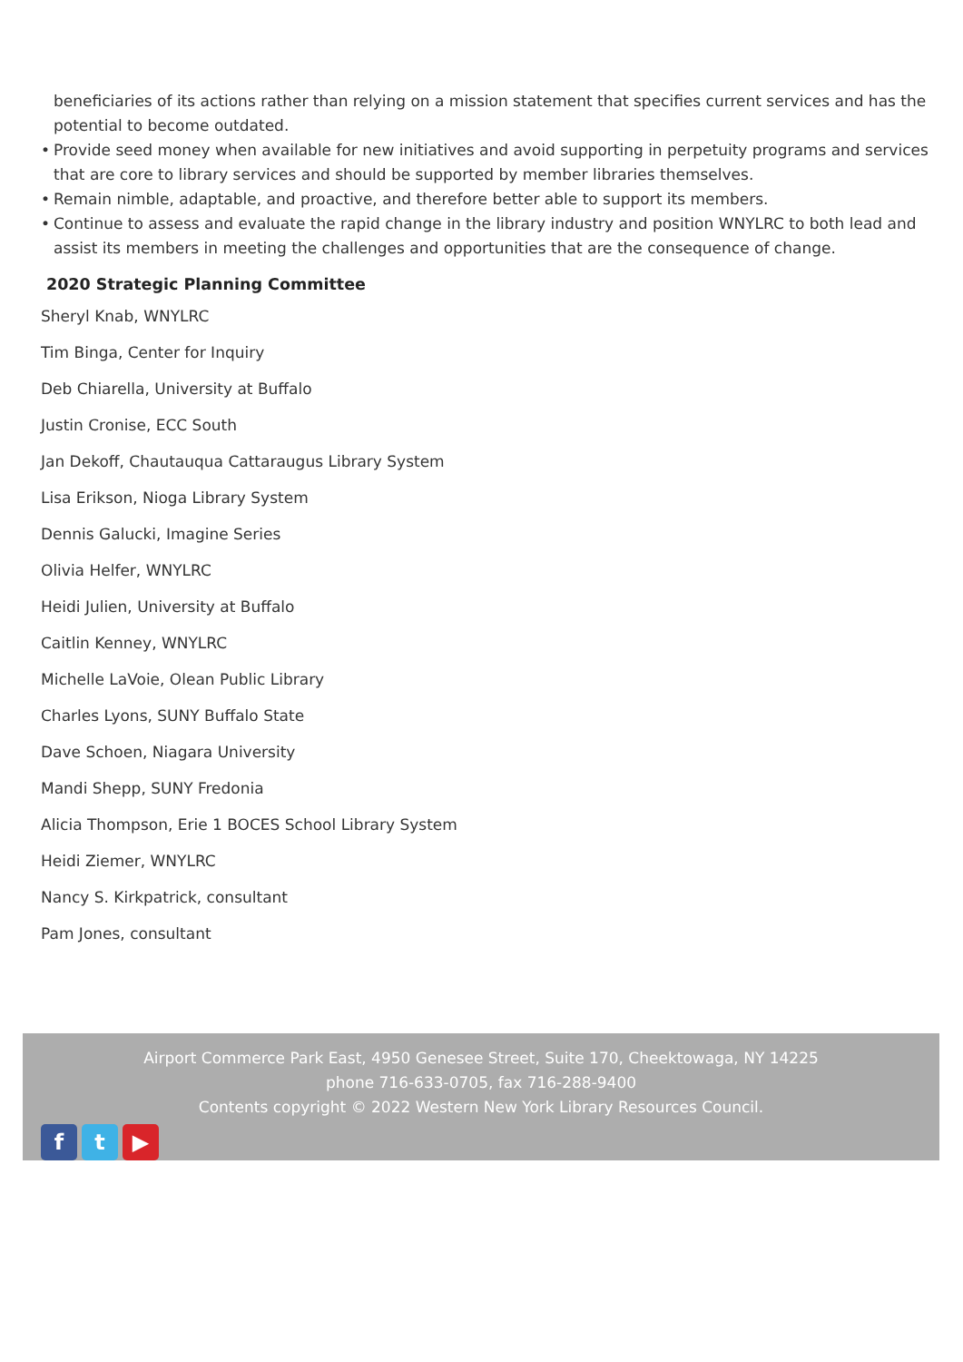beneficiaries of its actions rather than relying on a mission statement that specifies current services and has the potential to become outdated.
• Provide seed money when available for new initiatives and avoid supporting in perpetuity programs and services that are core to library services and should be supported by member libraries themselves.
• Remain nimble, adaptable, and proactive, and therefore better able to support its members.
• Continue to assess and evaluate the rapid change in the library industry and position WNYLRC to both lead and assist its members in meeting the challenges and opportunities that are the consequence of change.
2020 Strategic Planning Committee
Sheryl Knab, WNYLRC
Tim Binga, Center for Inquiry
Deb Chiarella, University at Buffalo
Justin Cronise, ECC South
Jan Dekoff, Chautauqua Cattaraugus Library System
Lisa Erikson, Nioga Library System
Dennis Galucki, Imagine Series
Olivia Helfer, WNYLRC
Heidi Julien, University at Buffalo
Caitlin Kenney, WNYLRC
Michelle LaVoie, Olean Public Library
Charles Lyons, SUNY Buffalo State
Dave Schoen, Niagara University
Mandi Shepp, SUNY Fredonia
Alicia Thompson, Erie 1 BOCES School Library System
Heidi Ziemer, WNYLRC
Nancy S. Kirkpatrick, consultant
Pam Jones, consultant
Airport Commerce Park East, 4950 Genesee Street, Suite 170, Cheektowaga, NY 14225
phone 716-633-0705, fax 716-288-9400
Contents copyright © 2022 Western New York Library Resources Council.
ft ▶